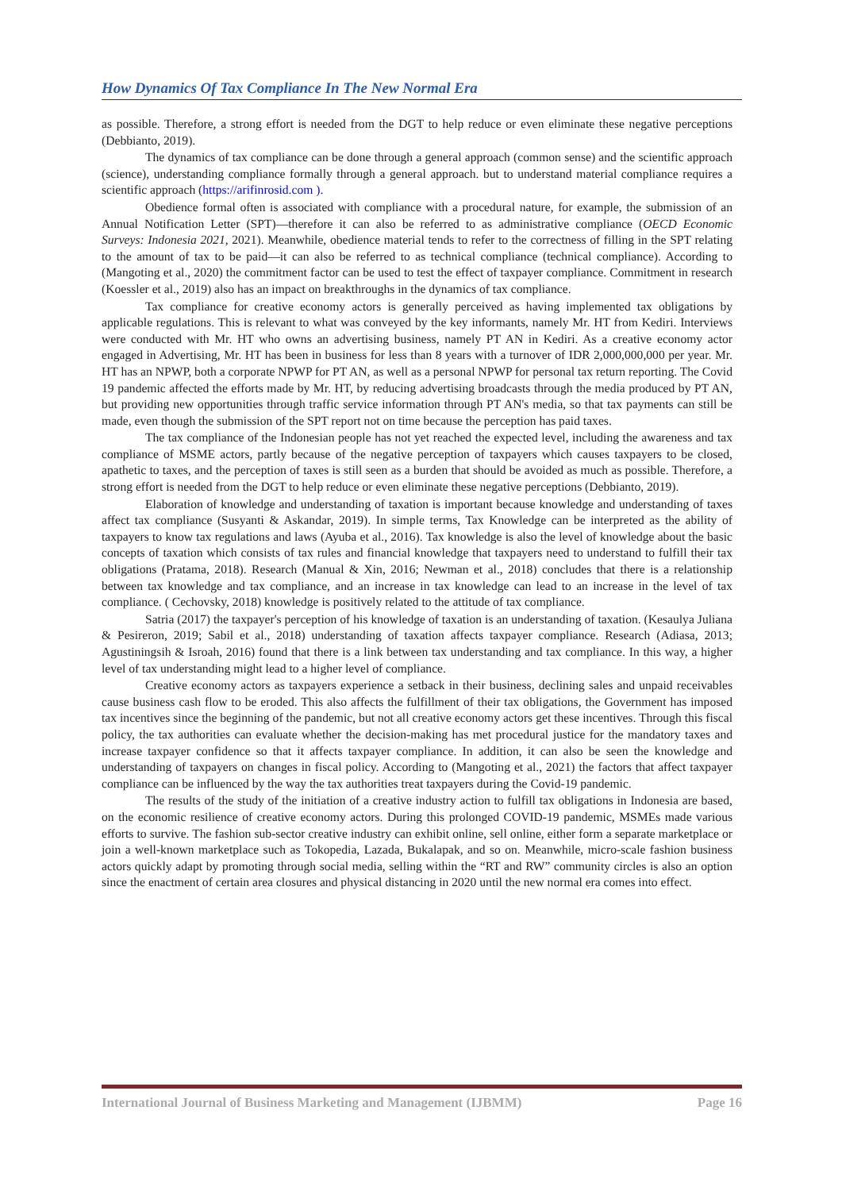How Dynamics Of Tax Compliance In The New Normal Era
as possible. Therefore, a strong effort is needed from the DGT to help reduce or even eliminate these negative perceptions (Debbianto, 2019).
The dynamics of tax compliance can be done through a general approach (common sense) and the scientific approach (science), understanding compliance formally through a general approach. but to understand material compliance requires a scientific approach (https://arifinrosid.com ).
Obedience formal often is associated with compliance with a procedural nature, for example, the submission of an Annual Notification Letter (SPT)—therefore it can also be referred to as administrative compliance (OECD Economic Surveys: Indonesia 2021, 2021). Meanwhile, obedience material tends to refer to the correctness of filling in the SPT relating to the amount of tax to be paid—it can also be referred to as technical compliance (technical compliance). According to (Mangoting et al., 2020) the commitment factor can be used to test the effect of taxpayer compliance. Commitment in research (Koessler et al., 2019) also has an impact on breakthroughs in the dynamics of tax compliance.
Tax compliance for creative economy actors is generally perceived as having implemented tax obligations by applicable regulations. This is relevant to what was conveyed by the key informants, namely Mr. HT from Kediri. Interviews were conducted with Mr. HT who owns an advertising business, namely PT AN in Kediri. As a creative economy actor engaged in Advertising, Mr. HT has been in business for less than 8 years with a turnover of IDR 2,000,000,000 per year. Mr. HT has an NPWP, both a corporate NPWP for PT AN, as well as a personal NPWP for personal tax return reporting. The Covid 19 pandemic affected the efforts made by Mr. HT, by reducing advertising broadcasts through the media produced by PT AN, but providing new opportunities through traffic service information through PT AN's media, so that tax payments can still be made, even though the submission of the SPT report not on time because the perception has paid taxes.
The tax compliance of the Indonesian people has not yet reached the expected level, including the awareness and tax compliance of MSME actors, partly because of the negative perception of taxpayers which causes taxpayers to be closed, apathetic to taxes, and the perception of taxes is still seen as a burden that should be avoided as much as possible. Therefore, a strong effort is needed from the DGT to help reduce or even eliminate these negative perceptions (Debbianto, 2019).
Elaboration of knowledge and understanding of taxation is important because knowledge and understanding of taxes affect tax compliance (Susyanti & Askandar, 2019). In simple terms, Tax Knowledge can be interpreted as the ability of taxpayers to know tax regulations and laws (Ayuba et al., 2016). Tax knowledge is also the level of knowledge about the basic concepts of taxation which consists of tax rules and financial knowledge that taxpayers need to understand to fulfill their tax obligations (Pratama, 2018). Research (Manual & Xin, 2016; Newman et al., 2018) concludes that there is a relationship between tax knowledge and tax compliance, and an increase in tax knowledge can lead to an increase in the level of tax compliance. ( Cechovsky, 2018) knowledge is positively related to the attitude of tax compliance.
Satria (2017) the taxpayer's perception of his knowledge of taxation is an understanding of taxation. (Kesaulya Juliana & Pesireron, 2019; Sabil et al., 2018) understanding of taxation affects taxpayer compliance. Research (Adiasa, 2013; Agustiningsih & Isroah, 2016) found that there is a link between tax understanding and tax compliance. In this way, a higher level of tax understanding might lead to a higher level of compliance.
Creative economy actors as taxpayers experience a setback in their business, declining sales and unpaid receivables cause business cash flow to be eroded. This also affects the fulfillment of their tax obligations, the Government has imposed tax incentives since the beginning of the pandemic, but not all creative economy actors get these incentives. Through this fiscal policy, the tax authorities can evaluate whether the decision-making has met procedural justice for the mandatory taxes and increase taxpayer confidence so that it affects taxpayer compliance. In addition, it can also be seen the knowledge and understanding of taxpayers on changes in fiscal policy. According to (Mangoting et al., 2021) the factors that affect taxpayer compliance can be influenced by the way the tax authorities treat taxpayers during the Covid-19 pandemic.
The results of the study of the initiation of a creative industry action to fulfill tax obligations in Indonesia are based, on the economic resilience of creative economy actors. During this prolonged COVID-19 pandemic, MSMEs made various efforts to survive. The fashion sub-sector creative industry can exhibit online, sell online, either form a separate marketplace or join a well-known marketplace such as Tokopedia, Lazada, Bukalapak, and so on. Meanwhile, micro-scale fashion business actors quickly adapt by promoting through social media, selling within the “RT and RW” community circles is also an option since the enactment of certain area closures and physical distancing in 2020 until the new normal era comes into effect.
International Journal of Business Marketing and Management (IJBMM) Page 16